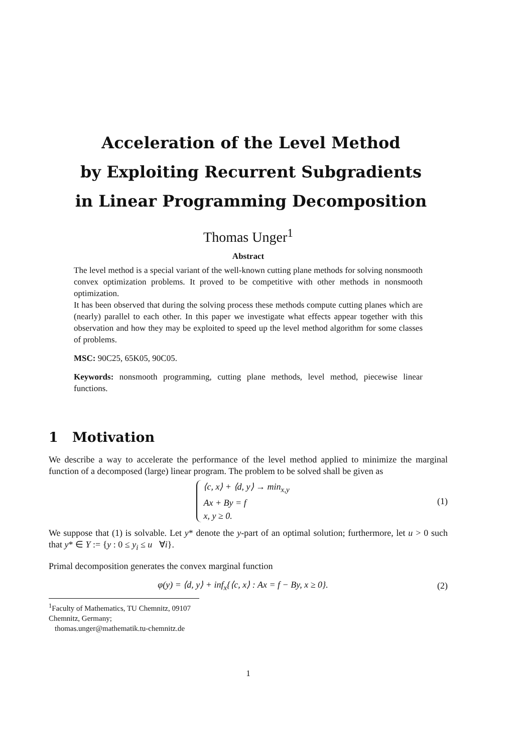Acceleration of the Level Method
by Exploiting Recurrent Subgradients
in Linear Programming Decomposition
Thomas Unger<sup>1</sup>
Abstract
The level method is a special variant of the well-known cutting plane methods for solving nonsmooth convex optimization problems. It proved to be competitive with other methods in nonsmooth optimization.
It has been observed that during the solving process these methods compute cutting planes which are (nearly) parallel to each other. In this paper we investigate what effects appear together with this observation and how they may be exploited to speed up the level method algorithm for some classes of problems.
MSC: 90C25, 65K05, 90C05.
Keywords: nonsmooth programming, cutting plane methods, level method, piecewise linear functions.
1 Motivation
We describe a way to accelerate the performance of the level method applied to minimize the marginal function of a decomposed (large) linear program. The problem to be solved shall be given as
⟨c, x⟩ + ⟨d, y⟩ → min<sub>x,y</sub>
Ax + By = f
x, y ≥ 0. (1)
We suppose that (1) is solvable. Let y* denote the y-part of an optimal solution; furthermore, let u > 0 such that y* ∈ Y := {y : 0 ≤ y<sub>i</sub> ≤ u ∀i}.
Primal decomposition generates the convex marginal function
φ(y) = ⟨d, y⟩ + inf<sub>x</sub>{⟨c, x⟩ : Ax = f − By, x ≥ 0}. (2)
<sup>1</sup> Faculty of Mathematics, TU Chemnitz, 09107 Chemnitz, Germany;
thomas.unger@mathematik.tu-chemnitz.de
1